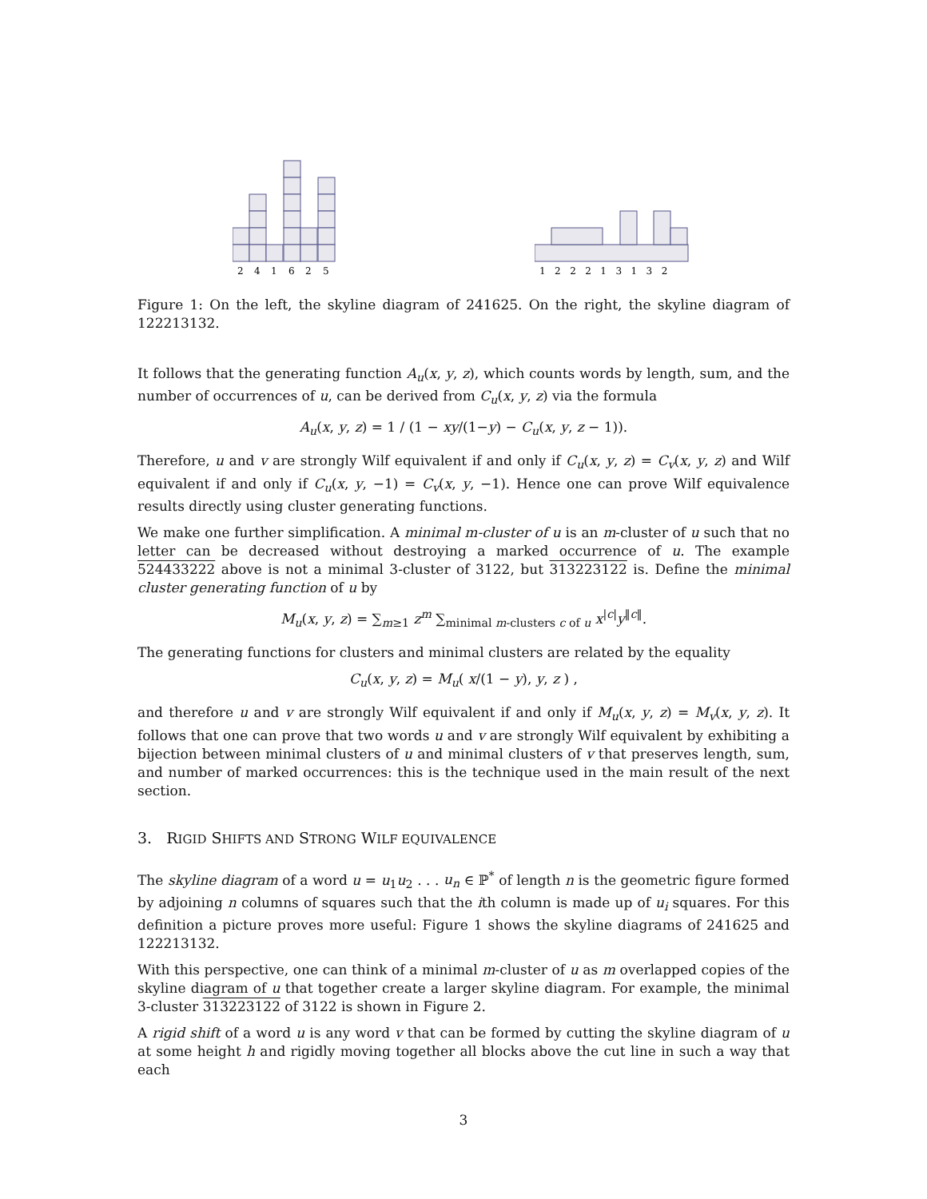2
4
1
6
2
5
1 2 2 2 1 3 1 3 2
Figure 1: On the left, the skyline diagram of 241625. On the right, the skyline diagram of 122213132.
It follows that the generating function A<sub>u</sub>(x, y, z), which counts words by length, sum, and the number of occurrences of u, can be derived from C<sub>u</sub>(x, y, z) via the formula
A<sub>u</sub>(x, y, z) = 1 / (1 − xy/(1−y) − C<sub>u</sub>(x, y, z − 1)).
Therefore, u and v are strongly Wilf equivalent if and only if C<sub>u</sub>(x, y, z) = C<sub>v</sub>(x, y, z) and Wilf equivalent if and only if C<sub>u</sub>(x, y, −1) = C<sub>v</sub>(x, y, −1). Hence one can prove Wilf equivalence results directly using cluster generating functions.
We make one further simplification. A minimal m-cluster of u is an m-cluster of u such that no letter can be decreased without destroying a marked occurrence of u. The example 524433222 above is not a minimal 3-cluster of 3122, but 313223122 is. Define the minimal cluster generating function of u by
M<sub>u</sub>(x, y, z) = ∑<sub>m≥1</sub> z<sup>m</sup> ∑<sub>minimal m-clusters c of u</sub> x<sup>|c|</sup>y<sup>‖c‖</sup>.
The generating functions for clusters and minimal clusters are related by the equality
C<sub>u</sub>(x, y, z) = M<sub>u</sub>( x/(1 − y), y, z ) ,
and therefore u and v are strongly Wilf equivalent if and only if M<sub>u</sub>(x, y, z) = M<sub>v</sub>(x, y, z). It follows that one can prove that two words u and v are strongly Wilf equivalent by exhibiting a bijection between minimal clusters of u and minimal clusters of v that preserves length, sum, and number of marked occurrences: this is the technique used in the main result of the next section.
3. RIGID SHIFTS AND STRONG WILF EQUIVALENCE
The skyline diagram of a word u = u<sub>1</sub>u<sub>2</sub> . . . u<sub>n</sub> ∈ ℙ<sup>*</sup> of length n is the geometric figure formed by adjoining n columns of squares such that the ith column is made up of u<sub>i</sub> squares. For this definition a picture proves more useful: Figure 1 shows the skyline diagrams of 241625 and 122213132.
With this perspective, one can think of a minimal m-cluster of u as m overlapped copies of the skyline diagram of u that together create a larger skyline diagram. For example, the minimal 3-cluster 313223122 of 3122 is shown in Figure 2.
A rigid shift of a word u is any word v that can be formed by cutting the skyline diagram of u at some height h and rigidly moving together all blocks above the cut line in such a way that each
3